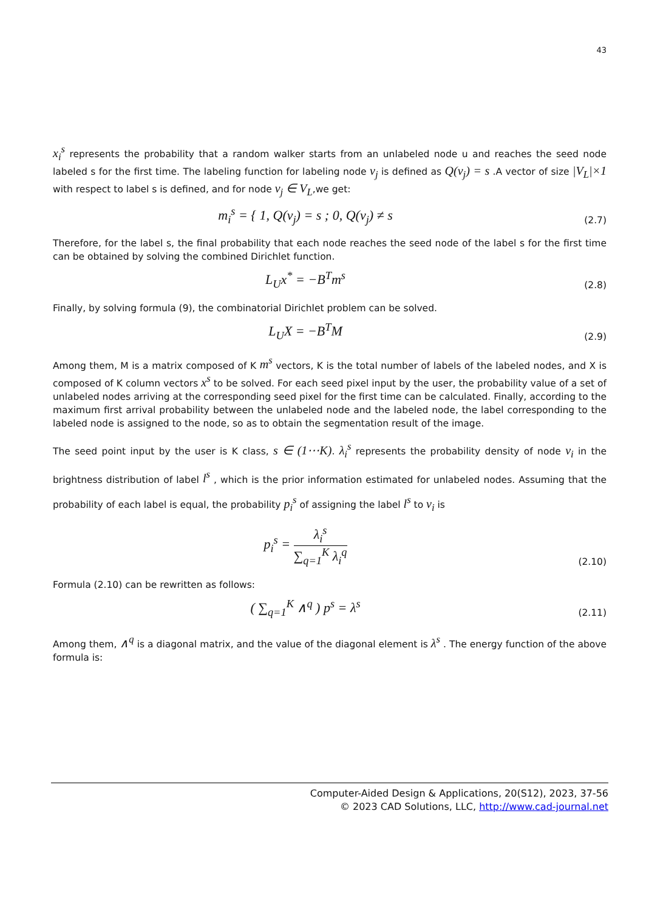43
x<sub>i</sub><sup>s</sup> represents the probability that a random walker starts from an unlabeled node u and reaches the seed node labeled s for the first time. The labeling function for labeling node v<sub>j</sub> is defined as Q(v<sub>j</sub>) = s .A vector of size |V<sub>L</sub>|×1 with respect to label s is defined, and for node v<sub>j</sub> ∈ V<sub>L</sub>,we get:
m<sub>i</sub><sup>s</sup> = { 1, Q(v<sub>j</sub>) = s ; 0, Q(v<sub>j</sub>) ≠ s
(2.7)
Therefore, for the label s, the final probability that each node reaches the seed node of the label s for the first time can be obtained by solving the combined Dirichlet function.
L<sub>U</sub>x<sup>*</sup> = −B<sup>T</sup>m<sup>s</sup>
(2.8)
Finally, by solving formula (9), the combinatorial Dirichlet problem can be solved.
L<sub>U</sub>X = −B<sup>T</sup>M
(2.9)
Among them, M is a matrix composed of K m<sup>s</sup> vectors, K is the total number of labels of the labeled nodes, and X is composed of K column vectors x<sup>s</sup> to be solved. For each seed pixel input by the user, the probability value of a set of unlabeled nodes arriving at the corresponding seed pixel for the first time can be calculated. Finally, according to the maximum first arrival probability between the unlabeled node and the labeled node, the label corresponding to the labeled node is assigned to the node, so as to obtain the segmentation result of the image.
The seed point input by the user is K class, s ∈ (1⋯K). λ<sub>i</sub><sup>s</sup> represents the probability density of node v<sub>i</sub> in the brightness distribution of label l<sup>s</sup> , which is the prior information estimated for unlabeled nodes. Assuming that the probability of each label is equal, the probability p<sub>i</sub><sup>s</sup> of assigning the label l<sup>s</sup> to v<sub>i</sub> is
p<sub>i</sub><sup>s</sup> = λ<sub>i</sub><sup>s</sup> ∑<sub>q=1</sub><sup>K</sup> λ<sub>i</sub><sup>q</sup>
(2.10)
Formula (2.10) can be rewritten as follows:
( ∑<sub>q=1</sub><sup>K</sup> ∧<sup>q</sup> ) p<sup>s</sup> = λ<sup>s</sup>
(2.11)
Among them, ∧<sup>q</sup> is a diagonal matrix, and the value of the diagonal element is λ<sup>s</sup> . The energy function of the above formula is:
Computer-Aided Design & Applications, 20(S12), 2023, 37-56
© 2023 CAD Solutions, LLC, http://www.cad-journal.net